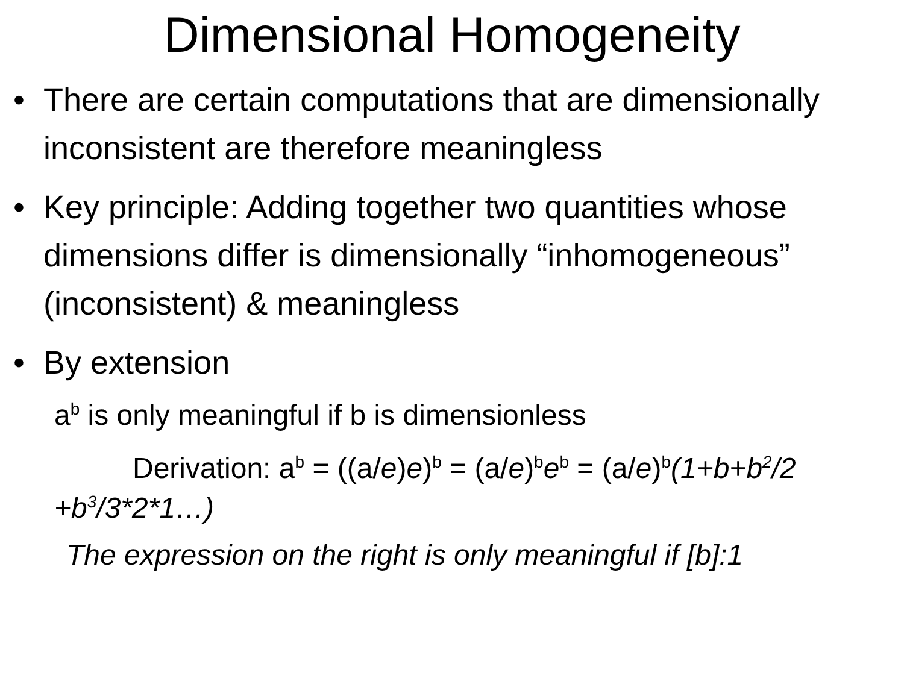Dimensional Homogeneity
• There are certain computations that are dimensionally inconsistent are therefore meaningless
• Key principle: Adding together two quantities whose dimensions differ is dimensionally “inhomogeneous” (inconsistent) & meaningless
• By extension
a<sup>b</sup> is only meaningful if b is dimensionless
Derivation: a<sup>b</sup> = ((a/e)e)<sup>b</sup> = (a/e)<sup>b</sup>e<sup>b</sup> = (a/e)<sup>b</sup>(1+b+b<sup>2</sup>/2 +b<sup>3</sup>/3*2*1…)
The expression on the right is only meaningful if [b]:1